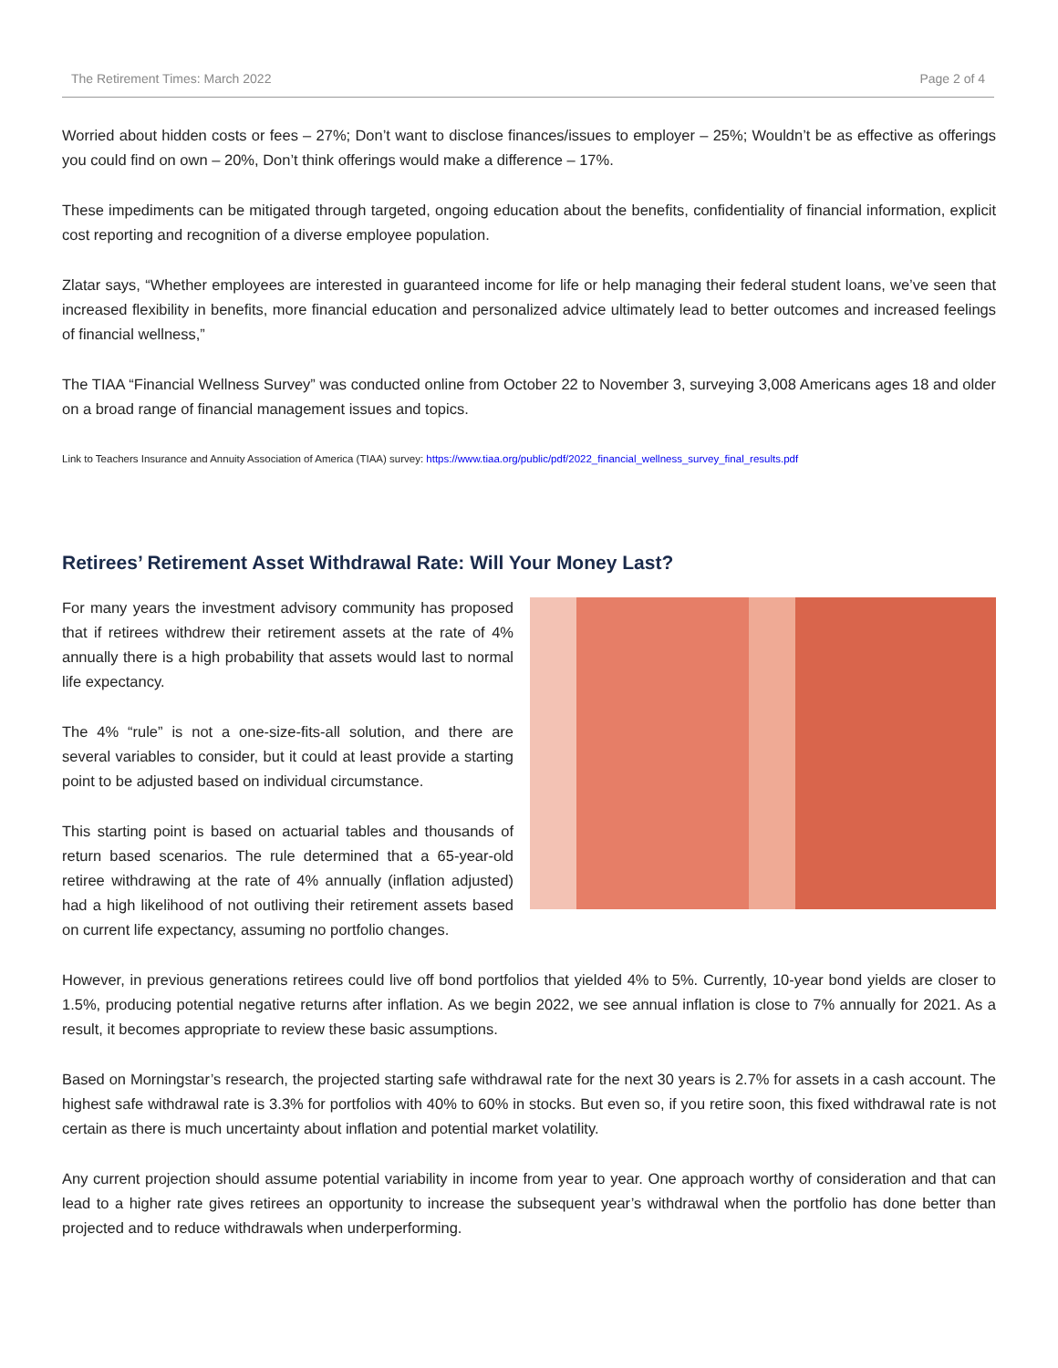The Retirement Times: March 2022 Page 2 of 4
Worried about hidden costs or fees – 27%; Don’t want to disclose finances/issues to employer – 25%; Wouldn’t be as effective as offerings you could find on own – 20%, Don’t think offerings would make a difference – 17%.
These impediments can be mitigated through targeted, ongoing education about the benefits, confidentiality of financial information, explicit cost reporting and recognition of a diverse employee population.
Zlatar says, “Whether employees are interested in guaranteed income for life or help managing their federal student loans, we’ve seen that increased flexibility in benefits, more financial education and personalized advice ultimately lead to better outcomes and increased feelings of financial wellness,”
The TIAA “Financial Wellness Survey” was conducted online from October 22 to November 3, surveying 3,008 Americans ages 18 and older on a broad range of financial management issues and topics.
Link to Teachers Insurance and Annuity Association of America (TIAA) survey: https://www.tiaa.org/public/pdf/2022_financial_wellness_survey_final_results.pdf
Retirees’ Retirement Asset Withdrawal Rate: Will Your Money Last?
For many years the investment advisory community has proposed that if retirees withdrew their retirement assets at the rate of 4% annually there is a high probability that assets would last to normal life expectancy.
The 4% “rule” is not a one-size-fits-all solution, and there are several variables to consider, but it could at least provide a starting point to be adjusted based on individual circumstance.
This starting point is based on actuarial tables and thousands of return based scenarios. The rule determined that a 65-year-old retiree withdrawing at the rate of 4% annually (inflation adjusted) had a high likelihood of not outliving their retirement assets based on current life expectancy, assuming no portfolio changes.
However, in previous generations retirees could live off bond portfolios that yielded 4% to 5%. Currently, 10-year bond yields are closer to 1.5%, producing potential negative returns after inflation. As we begin 2022, we see annual inflation is close to 7% annually for 2021. As a result, it becomes appropriate to review these basic assumptions.
Based on Morningstar’s research, the projected starting safe withdrawal rate for the next 30 years is 2.7% for assets in a cash account. The highest safe withdrawal rate is 3.3% for portfolios with 40% to 60% in stocks. But even so, if you retire soon, this fixed withdrawal rate is not certain as there is much uncertainty about inflation and potential market volatility.
Any current projection should assume potential variability in income from year to year. One approach worthy of consideration and that can lead to a higher rate gives retirees an opportunity to increase the subsequent year’s withdrawal when the portfolio has done better than projected and to reduce withdrawals when underperforming.